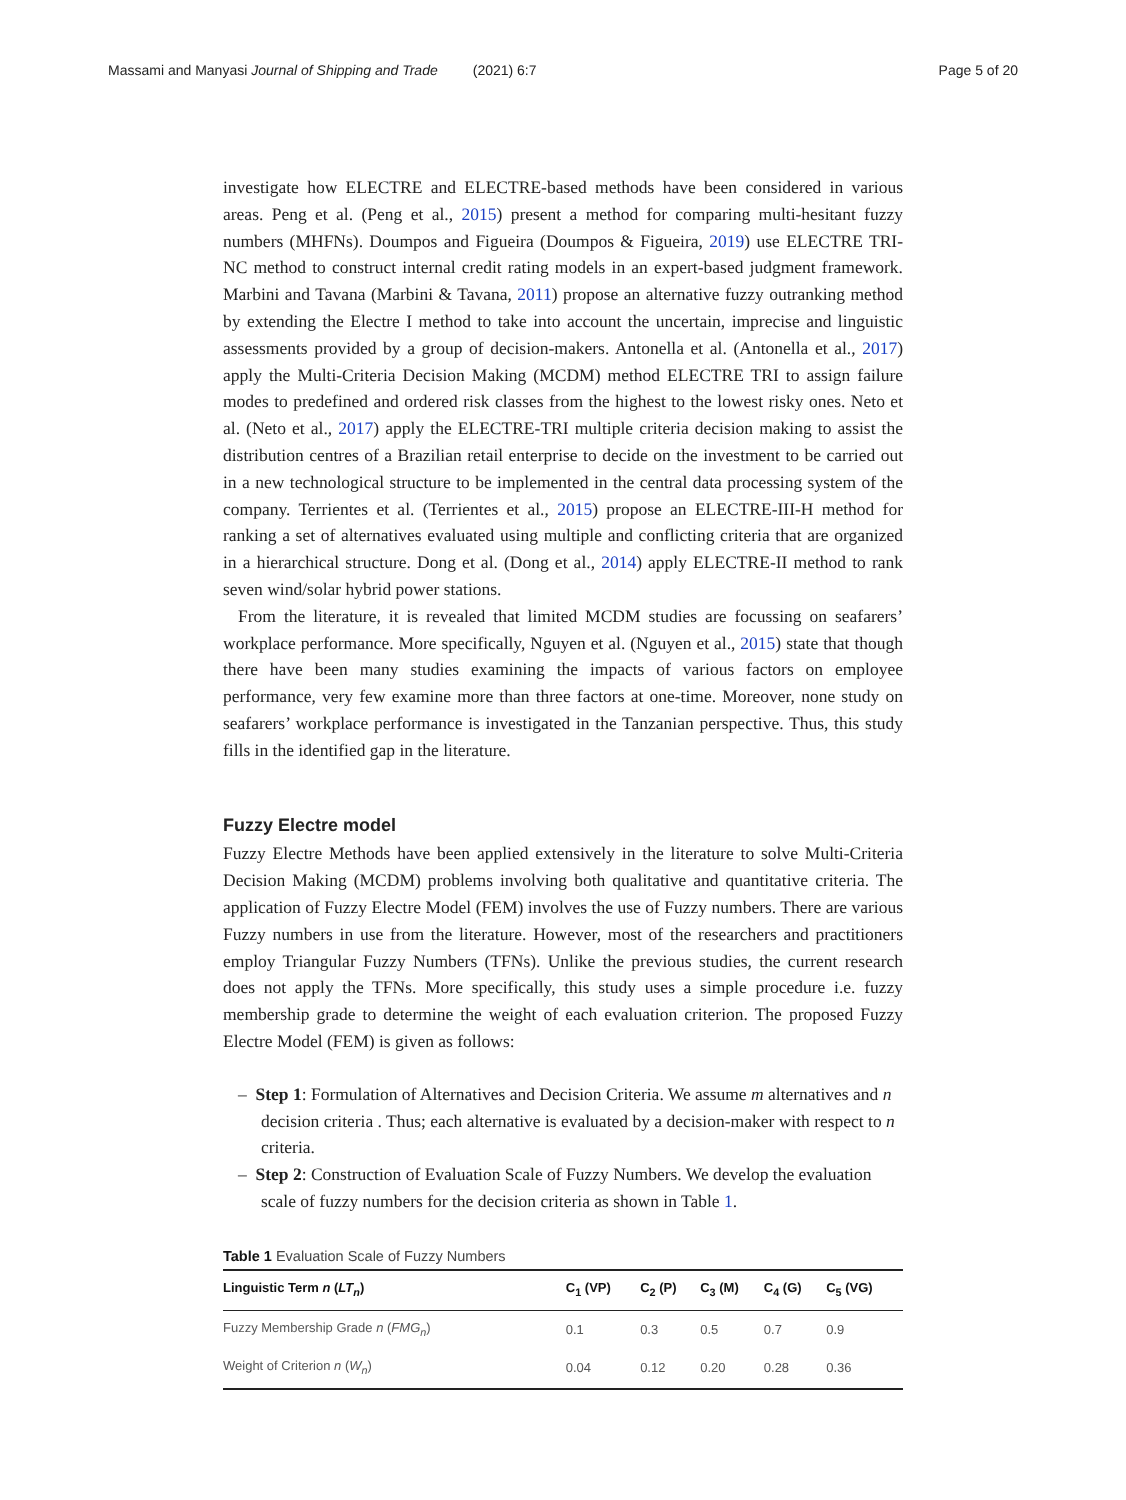Massami and Manyasi Journal of Shipping and Trade (2021) 6:7 Page 5 of 20
investigate how ELECTRE and ELECTRE-based methods have been considered in various areas. Peng et al. (Peng et al., 2015) present a method for comparing multi-hesitant fuzzy numbers (MHFNs). Doumpos and Figueira (Doumpos & Figueira, 2019) use ELECTRE TRI-NC method to construct internal credit rating models in an expert-based judgment framework. Marbini and Tavana (Marbini & Tavana, 2011) propose an alternative fuzzy outranking method by extending the Electre I method to take into account the uncertain, imprecise and linguistic assessments provided by a group of decision-makers. Antonella et al. (Antonella et al., 2017) apply the Multi-Criteria Decision Making (MCDM) method ELECTRE TRI to assign failure modes to predefined and ordered risk classes from the highest to the lowest risky ones. Neto et al. (Neto et al., 2017) apply the ELECTRE-TRI multiple criteria decision making to assist the distribution centres of a Brazilian retail enterprise to decide on the investment to be carried out in a new technological structure to be implemented in the central data processing system of the company. Terrientes et al. (Terrientes et al., 2015) propose an ELECTRE-III-H method for ranking a set of alternatives evaluated using multiple and conflicting criteria that are organized in a hierarchical structure. Dong et al. (Dong et al., 2014) apply ELECTRE-II method to rank seven wind/solar hybrid power stations.
From the literature, it is revealed that limited MCDM studies are focussing on seafarers’ workplace performance. More specifically, Nguyen et al. (Nguyen et al., 2015) state that though there have been many studies examining the impacts of various factors on employee performance, very few examine more than three factors at one-time. Moreover, none study on seafarers’ workplace performance is investigated in the Tanzanian perspective. Thus, this study fills in the identified gap in the literature.
Fuzzy Electre model
Fuzzy Electre Methods have been applied extensively in the literature to solve Multi-Criteria Decision Making (MCDM) problems involving both qualitative and quantitative criteria. The application of Fuzzy Electre Model (FEM) involves the use of Fuzzy numbers. There are various Fuzzy numbers in use from the literature. However, most of the researchers and practitioners employ Triangular Fuzzy Numbers (TFNs). Unlike the previous studies, the current research does not apply the TFNs. More specifically, this study uses a simple procedure i.e. fuzzy membership grade to determine the weight of each evaluation criterion. The proposed Fuzzy Electre Model (FEM) is given as follows:
– Step 1: Formulation of Alternatives and Decision Criteria. We assume m alternatives and n decision criteria . Thus; each alternative is evaluated by a decision-maker with respect to n criteria.
– Step 2: Construction of Evaluation Scale of Fuzzy Numbers. We develop the evaluation scale of fuzzy numbers for the decision criteria as shown in Table 1.
Table 1 Evaluation Scale of Fuzzy Numbers
| Linguistic Term n ( LT<sub>n</sub> ) | C<sub>1</sub> (VP) | C<sub>2</sub> (P) | C<sub>3</sub> (M) | C<sub>4</sub> (G) | C<sub>5</sub> (VG) |
| --- | --- | --- | --- | --- | --- |
| Fuzzy Membership Grade n ( FMG<sub>n</sub> ) | 0.1 | 0.3 | 0.5 | 0.7 | 0.9 |
| Weight of Criterion n ( W<sub>n</sub> ) | 0.04 | 0.12 | 0.20 | 0.28 | 0.36 |